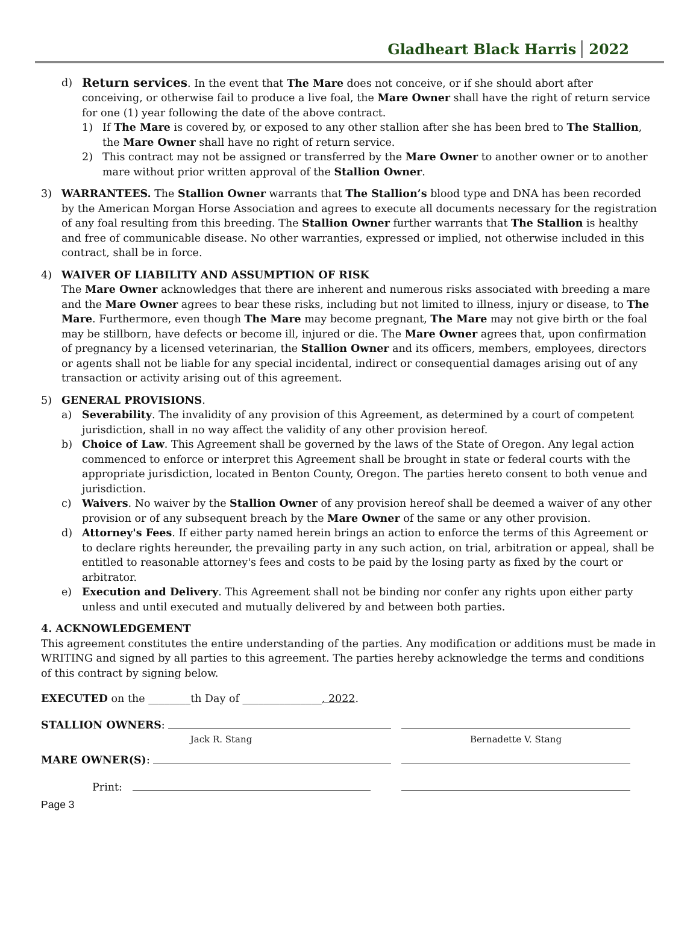Gladheart Black Harris 2022
d) Return services. In the event that The Mare does not conceive, or if she should abort after conceiving, or otherwise fail to produce a live foal, the Mare Owner shall have the right of return service for one (1) year following the date of the above contract.
1) If The Mare is covered by, or exposed to any other stallion after she has been bred to The Stallion, the Mare Owner shall have no right of return service.
2) This contract may not be assigned or transferred by the Mare Owner to another owner or to another mare without prior written approval of the Stallion Owner.
3) WARRANTEES. The Stallion Owner warrants that The Stallion’s blood type and DNA has been recorded by the American Morgan Horse Association and agrees to execute all documents necessary for the registration of any foal resulting from this breeding. The Stallion Owner further warrants that The Stallion is healthy and free of communicable disease. No other warranties, expressed or implied, not otherwise included in this contract, shall be in force.
4) WAIVER OF LIABILITY AND ASSUMPTION OF RISK
The Mare Owner acknowledges that there are inherent and numerous risks associated with breeding a mare and the Mare Owner agrees to bear these risks, including but not limited to illness, injury or disease, to The Mare. Furthermore, even though The Mare may become pregnant, The Mare may not give birth or the foal may be stillborn, have defects or become ill, injured or die. The Mare Owner agrees that, upon confirmation of pregnancy by a licensed veterinarian, the Stallion Owner and its officers, members, employees, directors or agents shall not be liable for any special incidental, indirect or consequential damages arising out of any transaction or activity arising out of this agreement.
5) GENERAL PROVISIONS.
a) Severability. The invalidity of any provision of this Agreement, as determined by a court of competent jurisdiction, shall in no way affect the validity of any other provision hereof.
b) Choice of Law. This Agreement shall be governed by the laws of the State of Oregon. Any legal action commenced to enforce or interpret this Agreement shall be brought in state or federal courts with the appropriate jurisdiction, located in Benton County, Oregon. The parties hereto consent to both venue and jurisdiction.
c) Waivers. No waiver by the Stallion Owner of any provision hereof shall be deemed a waiver of any other provision or of any subsequent breach by the Mare Owner of the same or any other provision.
d) Attorney's Fees. If either party named herein brings an action to enforce the terms of this Agreement or to declare rights hereunder, the prevailing party in any such action, on trial, arbitration or appeal, shall be entitled to reasonable attorney's fees and costs to be paid by the losing party as fixed by the court or arbitrator.
e) Execution and Delivery. This Agreement shall not be binding nor confer any rights upon either party unless and until executed and mutually delivered by and between both parties.
4. ACKNOWLEDGEMENT
This agreement constitutes the entire understanding of the parties. Any modification or additions must be made in WRITING and signed by all parties to this agreement. The parties hereby acknowledge the terms and conditions of this contract by signing below.
EXECUTED on the ________th Day of _______________, 2022.
STALLION OWNERS:
Jack R. Stang
Bernadette V. Stang
MARE OWNER(S):
Print:
Page 3